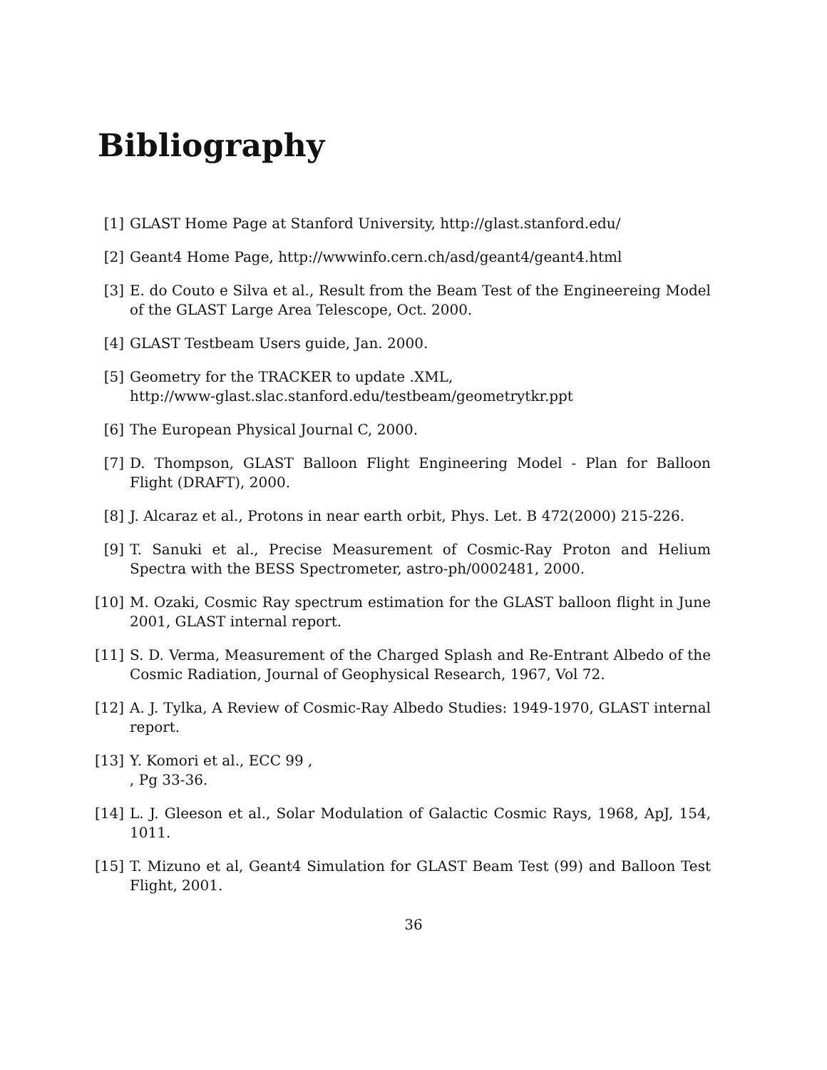Bibliography
[1] GLAST Home Page at Stanford University, http://glast.stanford.edu/
[2] Geant4 Home Page, http://wwwinfo.cern.ch/asd/geant4/geant4.html
[3] E. do Couto e Silva et al., Result from the Beam Test of the Engineereing Model of the GLAST Large Area Telescope, Oct. 2000.
[4] GLAST Testbeam Users guide, Jan. 2000.
[5] Geometry for the TRACKER to update .XML,
http://www-glast.slac.stanford.edu/testbeam/geometrytkr.ppt
[6] The European Physical Journal C, 2000.
[7] D. Thompson, GLAST Balloon Flight Engineering Model - Plan for Balloon Flight (DRAFT), 2000.
[8] J. Alcaraz et al., Protons in near earth orbit, Phys. Let. B 472(2000) 215-226.
[9] T. Sanuki et al., Precise Measurement of Cosmic-Ray Proton and Helium Spectra with the BESS Spectrometer, astro-ph/0002481, 2000.
[10] M. Ozaki, Cosmic Ray spectrum estimation for the GLAST balloon flight in June 2001, GLAST internal report.
[11] S. D. Verma, Measurement of the Charged Splash and Re-Entrant Albedo of the Cosmic Radiation, Journal of Geophysical Research, 1967, Vol 72.
[12] A. J. Tylka, A Review of Cosmic-Ray Albedo Studies: 1949-1970, GLAST internal report.
[13] Y. Komori et al., ECC 99 ,
, Pg 33-36.
[14] L. J. Gleeson et al., Solar Modulation of Galactic Cosmic Rays, 1968, ApJ, 154, 1011.
[15] T. Mizuno et al, Geant4 Simulation for GLAST Beam Test (99) and Balloon Test Flight, 2001.
36